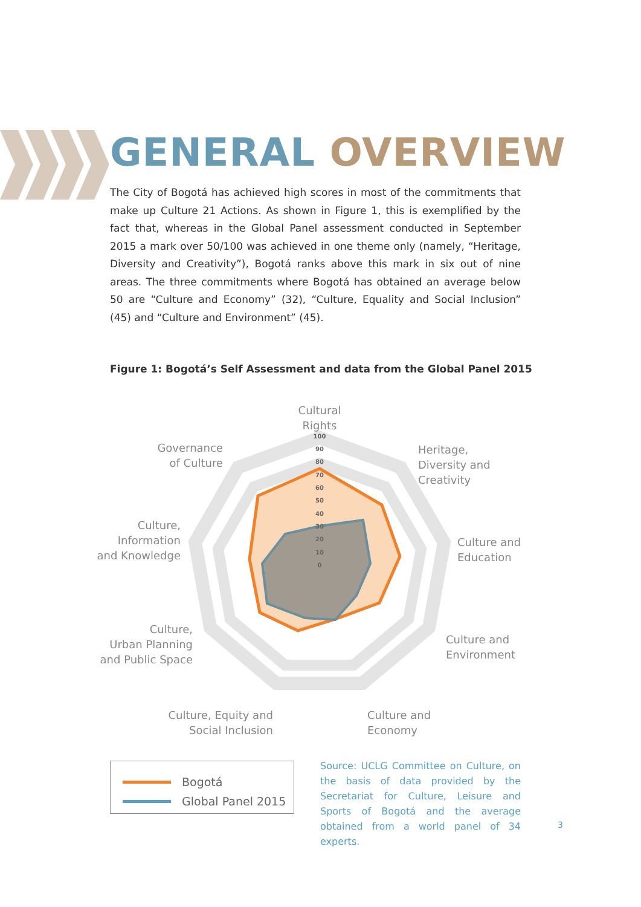GENERAL OVERVIEW
The City of Bogotá has achieved high scores in most of the commitments that make up Culture 21 Actions. As shown in Figure 1, this is exemplified by the fact that, whereas in the Global Panel assessment conducted in September 2015 a mark over 50/100 was achieved in one theme only (namely, “Heritage, Diversity and Creativity”), Bogotá ranks above this mark in six out of nine areas. The three commitments where Bogotá has obtained an average below 50 are “Culture and Economy” (32), “Culture, Equality and Social Inclusion” (45) and “Culture and Environment” (45).
Figure 1: Bogotá’s Self Assessment and data from the Global Panel 2015
Cultural
Rights
Heritage,
Diversity and
Creativity
Culture and
Education
Culture and
Environment
Culture and
Economy
Culture, Equity and
Social Inclusion
Culture,
Urban Planning
and Public Space
Culture,
Information
and Knowledge
Governance
of Culture
100
90
80
70
60
50
40
30
20
10
0
Bogotá
Global Panel 2015
Source: UCLG Committee on Culture, on the basis of data provided by the Secretariat for Culture, Leisure and Sports of Bogotá and the average obtained from a world panel of 34 experts.
3